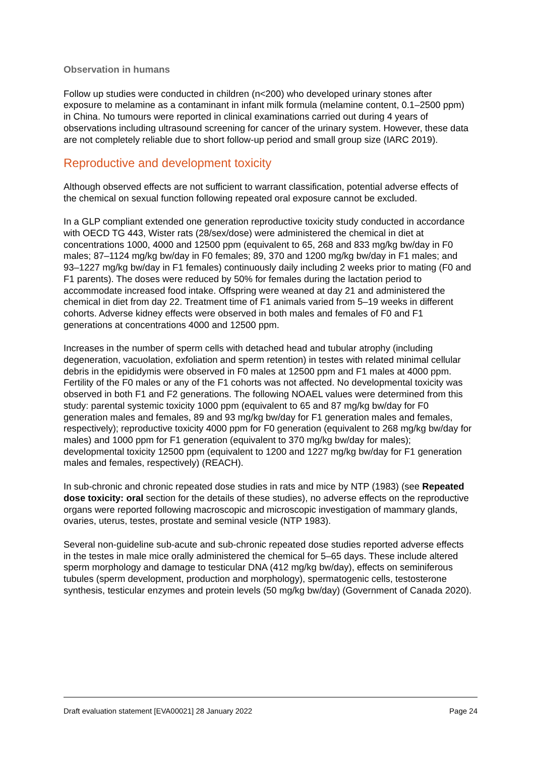Observation in humans
Follow up studies were conducted in children (n<200) who developed urinary stones after exposure to melamine as a contaminant in infant milk formula (melamine content, 0.1–2500 ppm) in China. No tumours were reported in clinical examinations carried out during 4 years of observations including ultrasound screening for cancer of the urinary system. However, these data are not completely reliable due to short follow-up period and small group size (IARC 2019).
Reproductive and development toxicity
Although observed effects are not sufficient to warrant classification, potential adverse effects of the chemical on sexual function following repeated oral exposure cannot be excluded.
In a GLP compliant extended one generation reproductive toxicity study conducted in accordance with OECD TG 443, Wister rats (28/sex/dose) were administered the chemical in diet at concentrations 1000, 4000 and 12500 ppm (equivalent to 65, 268 and 833 mg/kg bw/day in F0 males; 87–1124 mg/kg bw/day in F0 females; 89, 370 and 1200 mg/kg bw/day in F1 males; and 93–1227 mg/kg bw/day in F1 females) continuously daily including 2 weeks prior to mating (F0 and F1 parents). The doses were reduced by 50% for females during the lactation period to accommodate increased food intake. Offspring were weaned at day 21 and administered the chemical in diet from day 22. Treatment time of F1 animals varied from 5–19 weeks in different cohorts. Adverse kidney effects were observed in both males and females of F0 and F1 generations at concentrations 4000 and 12500 ppm.
Increases in the number of sperm cells with detached head and tubular atrophy (including degeneration, vacuolation, exfoliation and sperm retention) in testes with related minimal cellular debris in the epididymis were observed in F0 males at 12500 ppm and F1 males at 4000 ppm. Fertility of the F0 males or any of the F1 cohorts was not affected. No developmental toxicity was observed in both F1 and F2 generations. The following NOAEL values were determined from this study: parental systemic toxicity 1000 ppm (equivalent to 65 and 87 mg/kg bw/day for F0 generation males and females, 89 and 93 mg/kg bw/day for F1 generation males and females, respectively); reproductive toxicity 4000 ppm for F0 generation (equivalent to 268 mg/kg bw/day for males) and 1000 ppm for F1 generation (equivalent to 370 mg/kg bw/day for males); developmental toxicity 12500 ppm (equivalent to 1200 and 1227 mg/kg bw/day for F1 generation males and females, respectively) (REACH).
In sub-chronic and chronic repeated dose studies in rats and mice by NTP (1983) (see Repeated dose toxicity: oral section for the details of these studies), no adverse effects on the reproductive organs were reported following macroscopic and microscopic investigation of mammary glands, ovaries, uterus, testes, prostate and seminal vesicle (NTP 1983).
Several non-guideline sub-acute and sub-chronic repeated dose studies reported adverse effects in the testes in male mice orally administered the chemical for 5–65 days. These include altered sperm morphology and damage to testicular DNA (412 mg/kg bw/day), effects on seminiferous tubules (sperm development, production and morphology), spermatogenic cells, testosterone synthesis, testicular enzymes and protein levels (50 mg/kg bw/day) (Government of Canada 2020).
Draft evaluation statement [EVA00021] 28 January 2022 Page 24